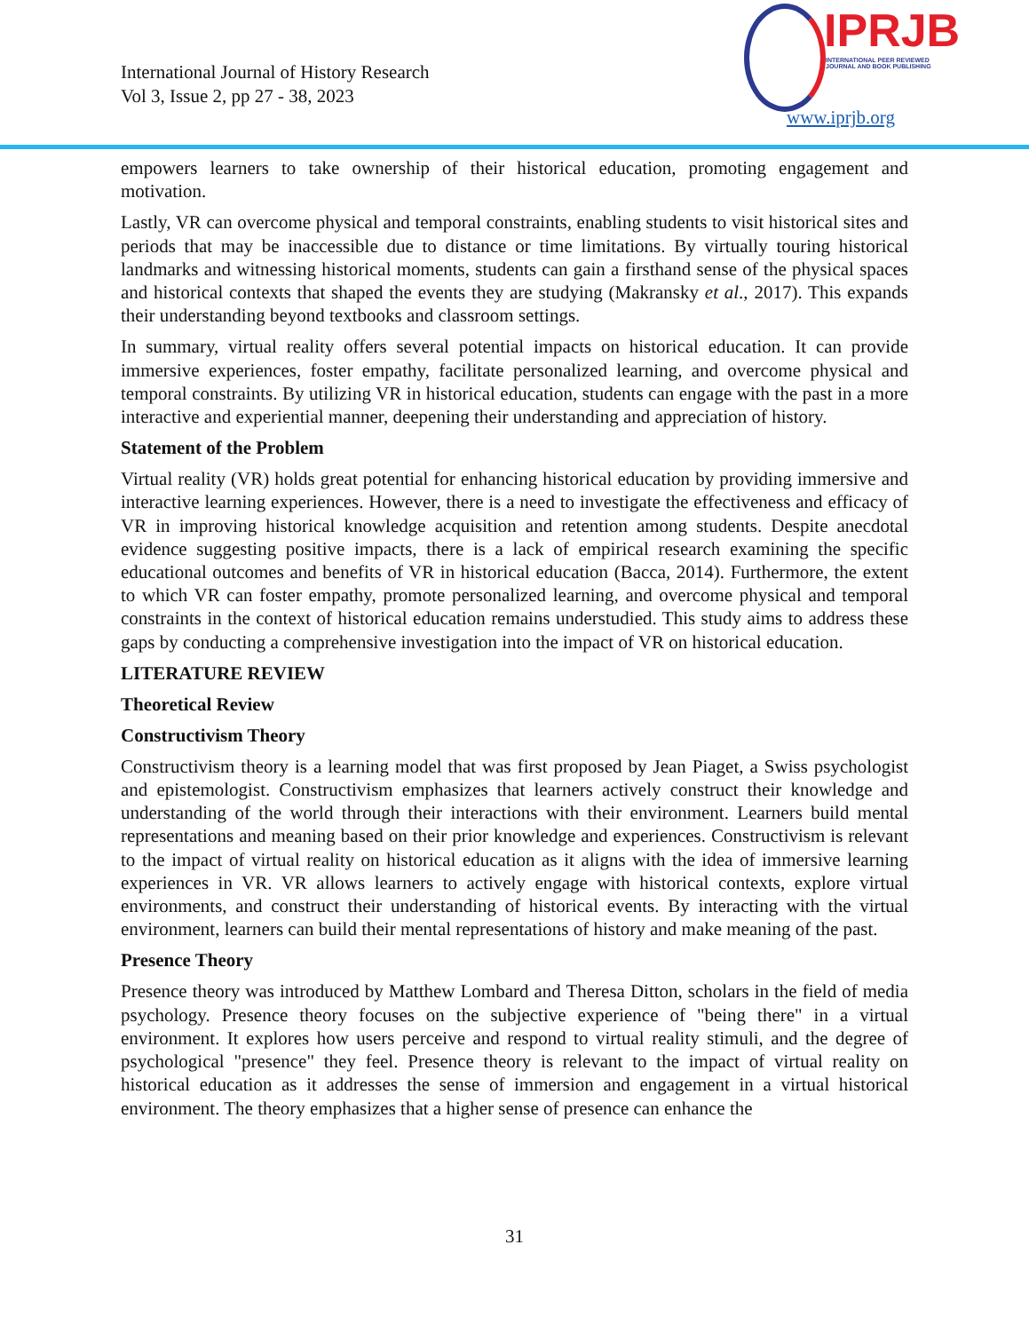International Journal of History Research
Vol 3, Issue 2, pp 27 - 38, 2023
IPRJB
INTERNATIONAL PEER REVIEWED
JOURNAL AND BOOK PUBLISHING
www.iprjb.org
empowers learners to take ownership of their historical education, promoting engagement and motivation.
Lastly, VR can overcome physical and temporal constraints, enabling students to visit historical sites and periods that may be inaccessible due to distance or time limitations. By virtually touring historical landmarks and witnessing historical moments, students can gain a firsthand sense of the physical spaces and historical contexts that shaped the events they are studying (Makransky et al., 2017). This expands their understanding beyond textbooks and classroom settings.
In summary, virtual reality offers several potential impacts on historical education. It can provide immersive experiences, foster empathy, facilitate personalized learning, and overcome physical and temporal constraints. By utilizing VR in historical education, students can engage with the past in a more interactive and experiential manner, deepening their understanding and appreciation of history.
Statement of the Problem
Virtual reality (VR) holds great potential for enhancing historical education by providing immersive and interactive learning experiences. However, there is a need to investigate the effectiveness and efficacy of VR in improving historical knowledge acquisition and retention among students. Despite anecdotal evidence suggesting positive impacts, there is a lack of empirical research examining the specific educational outcomes and benefits of VR in historical education (Bacca, 2014). Furthermore, the extent to which VR can foster empathy, promote personalized learning, and overcome physical and temporal constraints in the context of historical education remains understudied. This study aims to address these gaps by conducting a comprehensive investigation into the impact of VR on historical education.
LITERATURE REVIEW
Theoretical Review
Constructivism Theory
Constructivism theory is a learning model that was first proposed by Jean Piaget, a Swiss psychologist and epistemologist. Constructivism emphasizes that learners actively construct their knowledge and understanding of the world through their interactions with their environment. Learners build mental representations and meaning based on their prior knowledge and experiences. Constructivism is relevant to the impact of virtual reality on historical education as it aligns with the idea of immersive learning experiences in VR. VR allows learners to actively engage with historical contexts, explore virtual environments, and construct their understanding of historical events. By interacting with the virtual environment, learners can build their mental representations of history and make meaning of the past.
Presence Theory
Presence theory was introduced by Matthew Lombard and Theresa Ditton, scholars in the field of media psychology. Presence theory focuses on the subjective experience of "being there" in a virtual environment. It explores how users perceive and respond to virtual reality stimuli, and the degree of psychological "presence" they feel. Presence theory is relevant to the impact of virtual reality on historical education as it addresses the sense of immersion and engagement in a virtual historical environment. The theory emphasizes that a higher sense of presence can enhance the
31